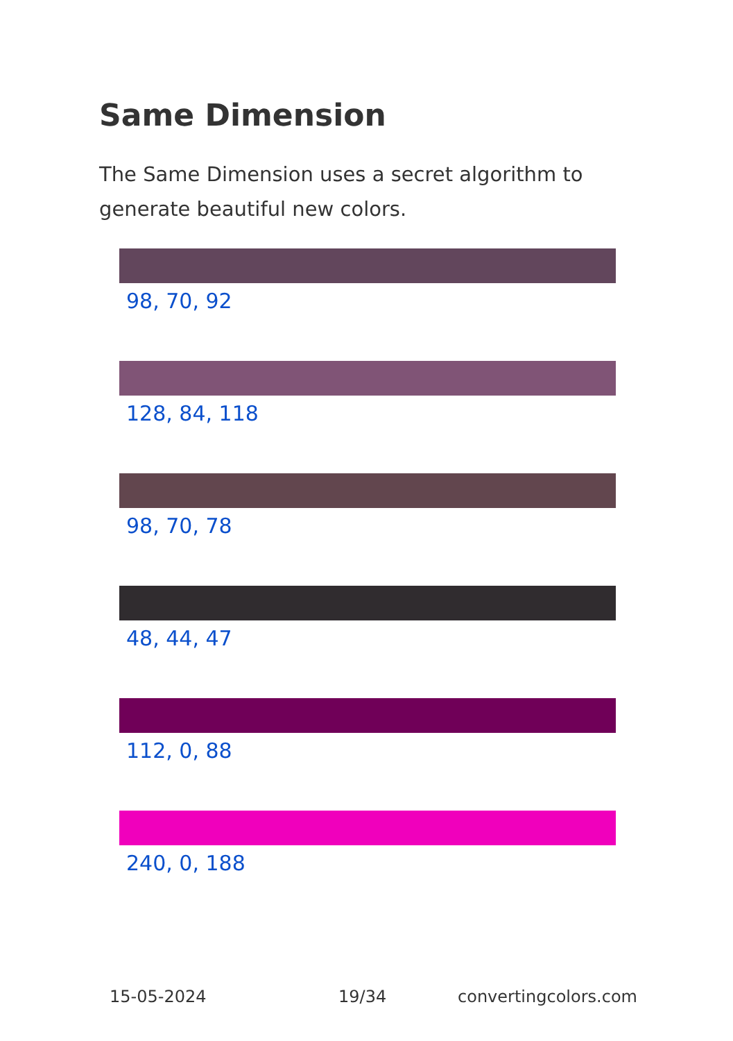Same Dimension
The Same Dimension uses a secret algorithm to generate beautiful new colors.
98, 70, 92
128, 84, 118
98, 70, 78
48, 44, 47
112, 0, 88
240, 0, 188
15-05-2024 19/34 convertingcolors.com